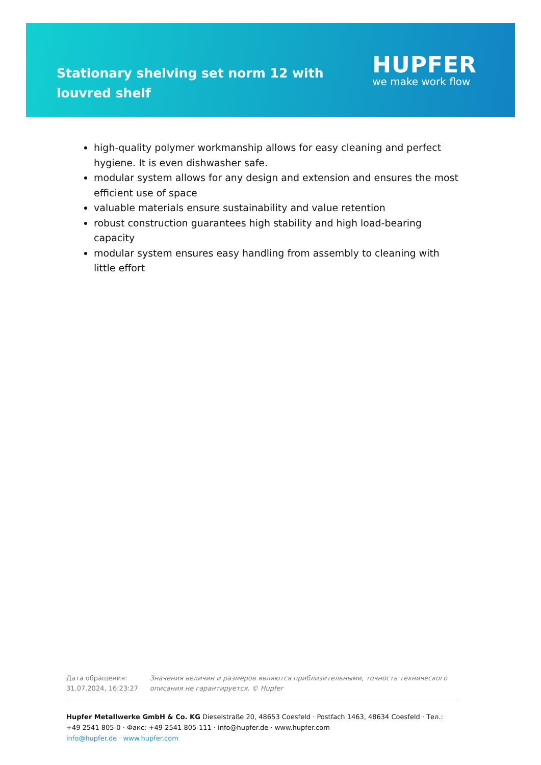Stationary shelving set norm 12 with louvred shelf
HUPFER
we make work flow
high-quality polymer workmanship allows for easy cleaning and perfect hygiene. It is even dishwasher safe.
modular system allows for any design and extension and ensures the most efficient use of space
valuable materials ensure sustainability and value retention
robust construction guarantees high stability and high load-bearing capacity
modular system ensures easy handling from assembly to cleaning with little effort
Дата обращения: 31.07.2024, 16:23:27
Значения величин и размеров являются приблизительными, точность технического описания не гарантируется. © Hupfer
Hupfer Metallwerke GmbH & Co. KG Dieselstraße 20, 48653 Coesfeld · Postfach 1463, 48634 Coesfeld · Тел.: +49 2541 805-0 · Факс: +49 2541 805-111 · info@hupfer.de · www.hupfer.com
info@hupfer.de · www.hupfer.com